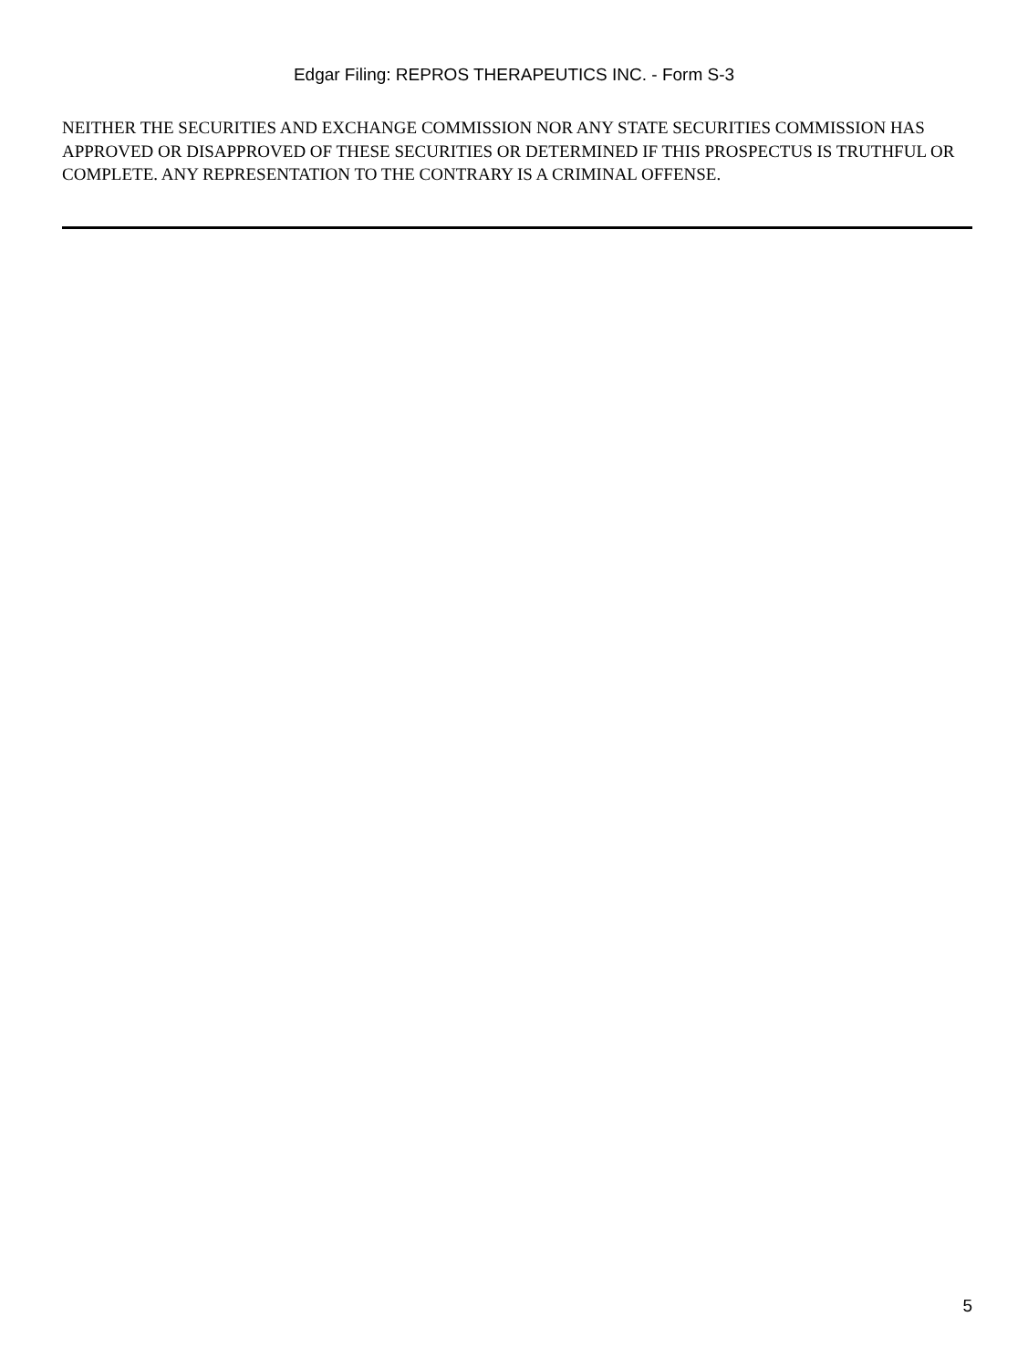Edgar Filing: REPROS THERAPEUTICS INC. - Form S-3
NEITHER THE SECURITIES AND EXCHANGE COMMISSION NOR ANY STATE SECURITIES COMMISSION HAS APPROVED OR DISAPPROVED OF THESE SECURITIES OR DETERMINED IF THIS PROSPECTUS IS TRUTHFUL OR COMPLETE. ANY REPRESENTATION TO THE CONTRARY IS A CRIMINAL OFFENSE.
5